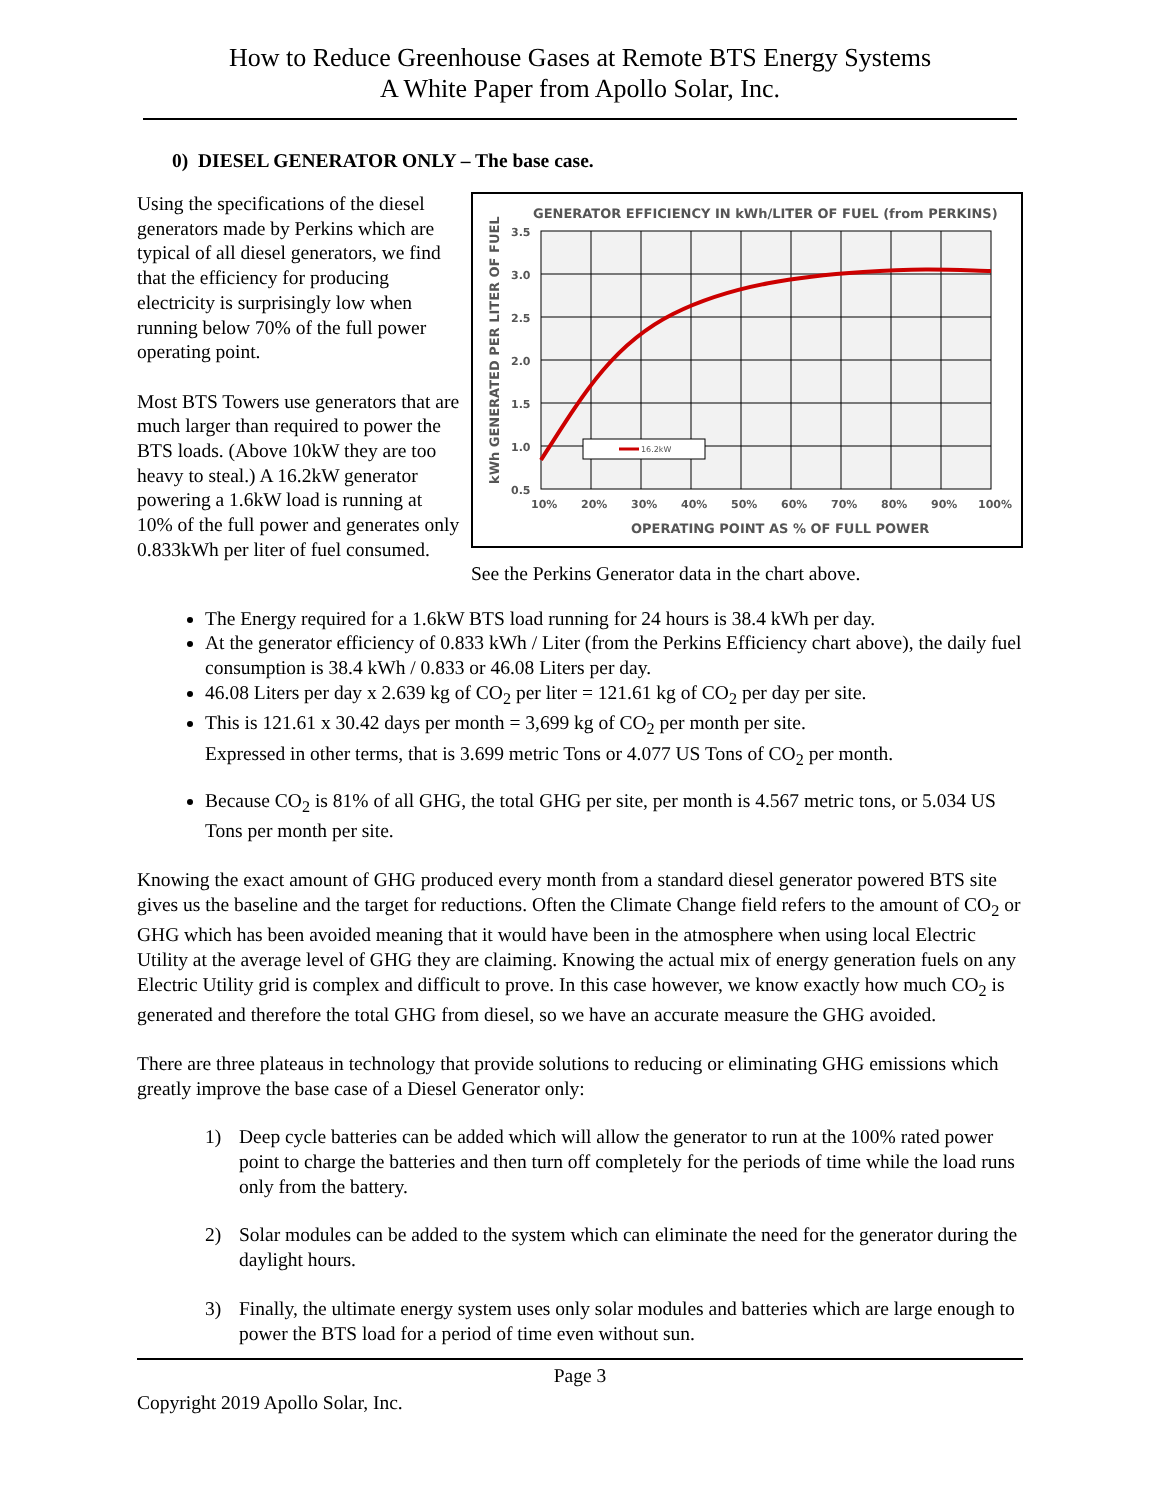How to Reduce Greenhouse Gases at Remote BTS Energy Systems
A White Paper from Apollo Solar, Inc.
0) DIESEL GENERATOR ONLY – The base case.
Using the specifications of the diesel generators made by Perkins which are typical of all diesel generators, we find that the efficiency for producing electricity is surprisingly low when running below 70% of the full power operating point.
Most BTS Towers use generators that are much larger than required to power the BTS loads. (Above 10kW they are too heavy to steal.) A 16.2kW generator powering a 1.6kW load is running at 10% of the full power and generates only 0.833kWh per liter of fuel consumed.
GENERATOR EFFICIENCY IN kWh/LITER OF FUEL (from PERKINS)
16.2kW
3.5
3.0
2.5
2.0
1.5
1.0
0.5
10%
20%
30%
40%
50%
60%
70%
80%
90%
100%
OPERATING POINT AS % OF FULL POWER
kWh GENERATED PER LITER OF FUEL
See the Perkins Generator data in the chart above.
The Energy required for a 1.6kW BTS load running for 24 hours is 38.4 kWh per day.
At the generator efficiency of 0.833 kWh / Liter (from the Perkins Efficiency chart above), the daily fuel consumption is 38.4 kWh / 0.833 or 46.08 Liters per day.
46.08 Liters per day x 2.639 kg of CO<sub>2</sub> per liter = 121.61 kg of CO<sub>2</sub> per day per site.
This is 121.61 x 30.42 days per month = 3,699 kg of CO<sub>2</sub> per month per site.
Expressed in other terms, that is 3.699 metric Tons or 4.077 US Tons of CO<sub>2</sub> per month.
Because CO<sub>2</sub> is 81% of all GHG, the total GHG per site, per month is 4.567 metric tons, or 5.034 US Tons per month per site.
Knowing the exact amount of GHG produced every month from a standard diesel generator powered BTS site gives us the baseline and the target for reductions. Often the Climate Change field refers to the amount of CO<sub>2</sub> or GHG which has been avoided meaning that it would have been in the atmosphere when using local Electric Utility at the average level of GHG they are claiming. Knowing the actual mix of energy generation fuels on any Electric Utility grid is complex and difficult to prove. In this case however, we know exactly how much CO<sub>2</sub> is generated and therefore the total GHG from diesel, so we have an accurate measure the GHG avoided.
There are three plateaus in technology that provide solutions to reducing or eliminating GHG emissions which greatly improve the base case of a Diesel Generator only:
1) Deep cycle batteries can be added which will allow the generator to run at the 100% rated power point to charge the batteries and then turn off completely for the periods of time while the load runs only from the battery.
2) Solar modules can be added to the system which can eliminate the need for the generator during the daylight hours.
3) Finally, the ultimate energy system uses only solar modules and batteries which are large enough to power the BTS load for a period of time even without sun.
Page 3
Copyright 2019 Apollo Solar, Inc.